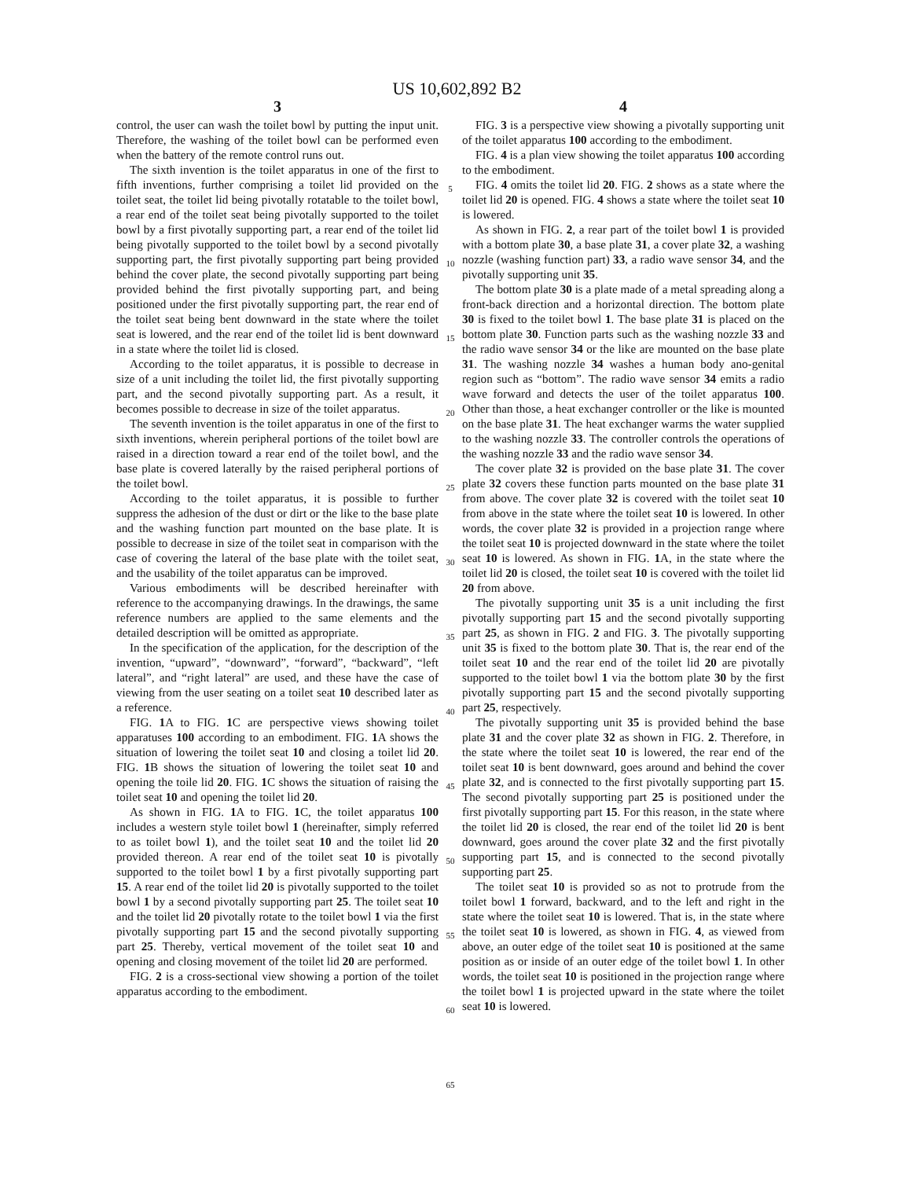US 10,602,892 B2
3
control, the user can wash the toilet bowl by putting the input unit. Therefore, the washing of the toilet bowl can be performed even when the battery of the remote control runs out.
The sixth invention is the toilet apparatus in one of the first to fifth inventions, further comprising a toilet lid provided on the toilet seat, the toilet lid being pivotally rotatable to the toilet bowl, a rear end of the toilet seat being pivotally supported to the toilet bowl by a first pivotally supporting part, a rear end of the toilet lid being pivotally supported to the toilet bowl by a second pivotally supporting part, the first pivotally supporting part being provided behind the cover plate, the second pivotally supporting part being provided behind the first pivotally supporting part, and being positioned under the first pivotally supporting part, the rear end of the toilet seat being bent downward in the state where the toilet seat is lowered, and the rear end of the toilet lid is bent downward in a state where the toilet lid is closed.
According to the toilet apparatus, it is possible to decrease in size of a unit including the toilet lid, the first pivotally supporting part, and the second pivotally supporting part. As a result, it becomes possible to decrease in size of the toilet apparatus.
The seventh invention is the toilet apparatus in one of the first to sixth inventions, wherein peripheral portions of the toilet bowl are raised in a direction toward a rear end of the toilet bowl, and the base plate is covered laterally by the raised peripheral portions of the toilet bowl.
According to the toilet apparatus, it is possible to further suppress the adhesion of the dust or dirt or the like to the base plate and the washing function part mounted on the base plate. It is possible to decrease in size of the toilet seat in comparison with the case of covering the lateral of the base plate with the toilet seat, and the usability of the toilet apparatus can be improved.
Various embodiments will be described hereinafter with reference to the accompanying drawings. In the drawings, the same reference numbers are applied to the same elements and the detailed description will be omitted as appropriate.
In the specification of the application, for the description of the invention, “upward”, “downward”, “forward”, “backward”, “left lateral”, and “right lateral” are used, and these have the case of viewing from the user seating on a toilet seat 10 described later as a reference.
FIG. 1 A to FIG. 1 C are perspective views showing toilet apparatuses 100 according to an embodiment. FIG. 1 A shows the situation of lowering the toilet seat 10 and closing a toilet lid 20. FIG. 1 B shows the situation of lowering the toilet seat 10 and opening the toile lid 20. FIG. 1 C shows the situation of raising the toilet seat 10 and opening the toilet lid 20.
As shown in FIG. 1 A to FIG. 1 C, the toilet apparatus 100 includes a western style toilet bowl 1 (hereinafter, simply referred to as toilet bowl 1), and the toilet seat 10 and the toilet lid 20 provided thereon. A rear end of the toilet seat 10 is pivotally supported to the toilet bowl 1 by a first pivotally supporting part 15. A rear end of the toilet lid 20 is pivotally supported to the toilet bowl 1 by a second pivotally supporting part 25. The toilet seat 10 and the toilet lid 20 pivotally rotate to the toilet bowl 1 via the first pivotally supporting part 15 and the second pivotally supporting part 25. Thereby, vertical movement of the toilet seat 10 and opening and closing movement of the toilet lid 20 are performed.
FIG. 2 is a cross-sectional view showing a portion of the toilet apparatus according to the embodiment.
5
10
15
20
25
30
35
40
45
50
55
60
65
4
FIG. 3 is a perspective view showing a pivotally supporting unit of the toilet apparatus 100 according to the embodiment.
FIG. 4 is a plan view showing the toilet apparatus 100 according to the embodiment.
FIG. 4 omits the toilet lid 20. FIG. 2 shows as a state where the toilet lid 20 is opened. FIG. 4 shows a state where the toilet seat 10 is lowered.
As shown in FIG. 2, a rear part of the toilet bowl 1 is provided with a bottom plate 30, a base plate 31, a cover plate 32, a washing nozzle (washing function part) 33, a radio wave sensor 34, and the pivotally supporting unit 35.
The bottom plate 30 is a plate made of a metal spreading along a front-back direction and a horizontal direction. The bottom plate 30 is fixed to the toilet bowl 1. The base plate 31 is placed on the bottom plate 30. Function parts such as the washing nozzle 33 and the radio wave sensor 34 or the like are mounted on the base plate 31. The washing nozzle 34 washes a human body ano-genital region such as “bottom”. The radio wave sensor 34 emits a radio wave forward and detects the user of the toilet apparatus 100. Other than those, a heat exchanger controller or the like is mounted on the base plate 31. The heat exchanger warms the water supplied to the washing nozzle 33. The controller controls the operations of the washing nozzle 33 and the radio wave sensor 34.
The cover plate 32 is provided on the base plate 31. The cover plate 32 covers these function parts mounted on the base plate 31 from above. The cover plate 32 is covered with the toilet seat 10 from above in the state where the toilet seat 10 is lowered. In other words, the cover plate 32 is provided in a projection range where the toilet seat 10 is projected downward in the state where the toilet seat 10 is lowered. As shown in FIG. 1 A, in the state where the toilet lid 20 is closed, the toilet seat 10 is covered with the toilet lid 20 from above.
The pivotally supporting unit 35 is a unit including the first pivotally supporting part 15 and the second pivotally supporting part 25, as shown in FIG. 2 and FIG. 3. The pivotally supporting unit 35 is fixed to the bottom plate 30. That is, the rear end of the toilet seat 10 and the rear end of the toilet lid 20 are pivotally supported to the toilet bowl 1 via the bottom plate 30 by the first pivotally supporting part 15 and the second pivotally supporting part 25, respectively.
The pivotally supporting unit 35 is provided behind the base plate 31 and the cover plate 32 as shown in FIG. 2. Therefore, in the state where the toilet seat 10 is lowered, the rear end of the toilet seat 10 is bent downward, goes around and behind the cover plate 32, and is connected to the first pivotally supporting part 15. The second pivotally supporting part 25 is positioned under the first pivotally supporting part 15. For this reason, in the state where the toilet lid 20 is closed, the rear end of the toilet lid 20 is bent downward, goes around the cover plate 32 and the first pivotally supporting part 15, and is connected to the second pivotally supporting part 25.
The toilet seat 10 is provided so as not to protrude from the toilet bowl 1 forward, backward, and to the left and right in the state where the toilet seat 10 is lowered. That is, in the state where the toilet seat 10 is lowered, as shown in FIG. 4, as viewed from above, an outer edge of the toilet seat 10 is positioned at the same position as or inside of an outer edge of the toilet bowl 1. In other words, the toilet seat 10 is positioned in the projection range where the toilet bowl 1 is projected upward in the state where the toilet seat 10 is lowered.